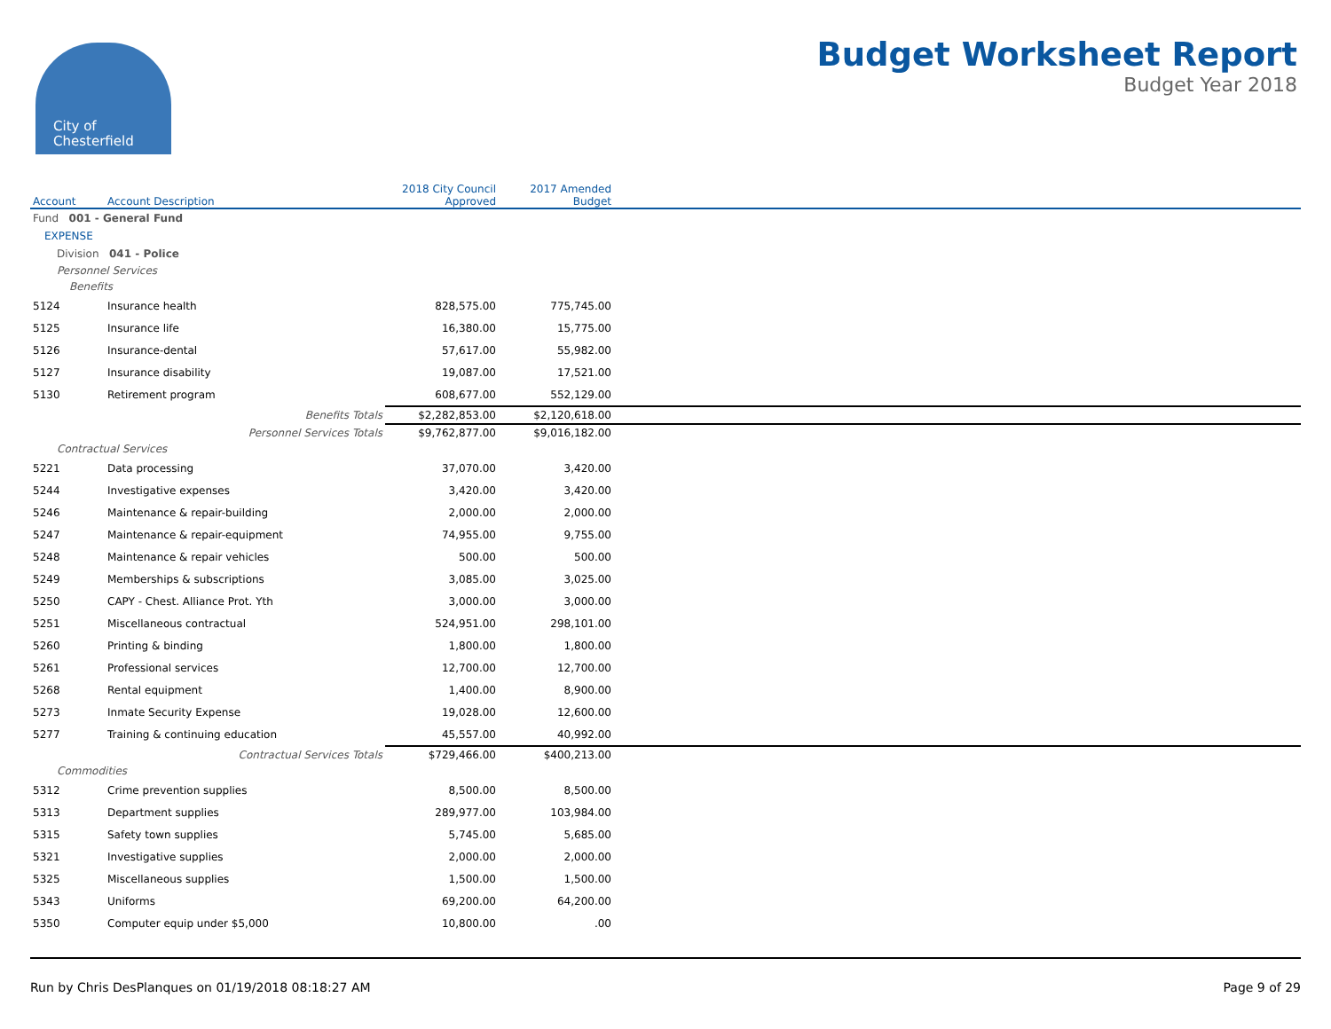City of
Chesterfield
Budget Worksheet Report
Budget Year 2018
| Account | Account Description | 2018 City Council Approved | 2017 Amended Budget | |
| --- | --- | --- | --- | --- |
| Fund 001 - General Fund | | | | |
| EXPENSE | | | | |
| Division 041 - Police | | | | |
| Personnel Services | | | | |
| Benefits | | | | |
| 5124 | Insurance health | 828,575.00 | 775,745.00 | |
| 5125 | Insurance life | 16,380.00 | 15,775.00 | |
| 5126 | Insurance-dental | 57,617.00 | 55,982.00 | |
| 5127 | Insurance disability | 19,087.00 | 17,521.00 | |
| 5130 | Retirement program | 608,677.00 | 552,129.00 | |
| | Benefits Totals | $2,282,853.00 | $2,120,618.00 | |
| | Personnel Services Totals | $9,762,877.00 | $9,016,182.00 | |
| Contractual Services | | | | |
| 5221 | Data processing | 37,070.00 | 3,420.00 | |
| 5244 | Investigative expenses | 3,420.00 | 3,420.00 | |
| 5246 | Maintenance & repair-building | 2,000.00 | 2,000.00 | |
| 5247 | Maintenance & repair-equipment | 74,955.00 | 9,755.00 | |
| 5248 | Maintenance & repair vehicles | 500.00 | 500.00 | |
| 5249 | Memberships & subscriptions | 3,085.00 | 3,025.00 | |
| 5250 | CAPY - Chest. Alliance Prot. Yth | 3,000.00 | 3,000.00 | |
| 5251 | Miscellaneous contractual | 524,951.00 | 298,101.00 | |
| 5260 | Printing & binding | 1,800.00 | 1,800.00 | |
| 5261 | Professional services | 12,700.00 | 12,700.00 | |
| 5268 | Rental equipment | 1,400.00 | 8,900.00 | |
| 5273 | Inmate Security Expense | 19,028.00 | 12,600.00 | |
| 5277 | Training & continuing education | 45,557.00 | 40,992.00 | |
| | Contractual Services Totals | $729,466.00 | $400,213.00 | |
| Commodities | | | | |
| 5312 | Crime prevention supplies | 8,500.00 | 8,500.00 | |
| 5313 | Department supplies | 289,977.00 | 103,984.00 | |
| 5315 | Safety town supplies | 5,745.00 | 5,685.00 | |
| 5321 | Investigative supplies | 2,000.00 | 2,000.00 | |
| 5325 | Miscellaneous supplies | 1,500.00 | 1,500.00 | |
| 5343 | Uniforms | 69,200.00 | 64,200.00 | |
| 5350 | Computer equip under $5,000 | 10,800.00 | .00 | |
Run by Chris DesPlanques on 01/19/2018 08:18:27 AM Page 9 of 29